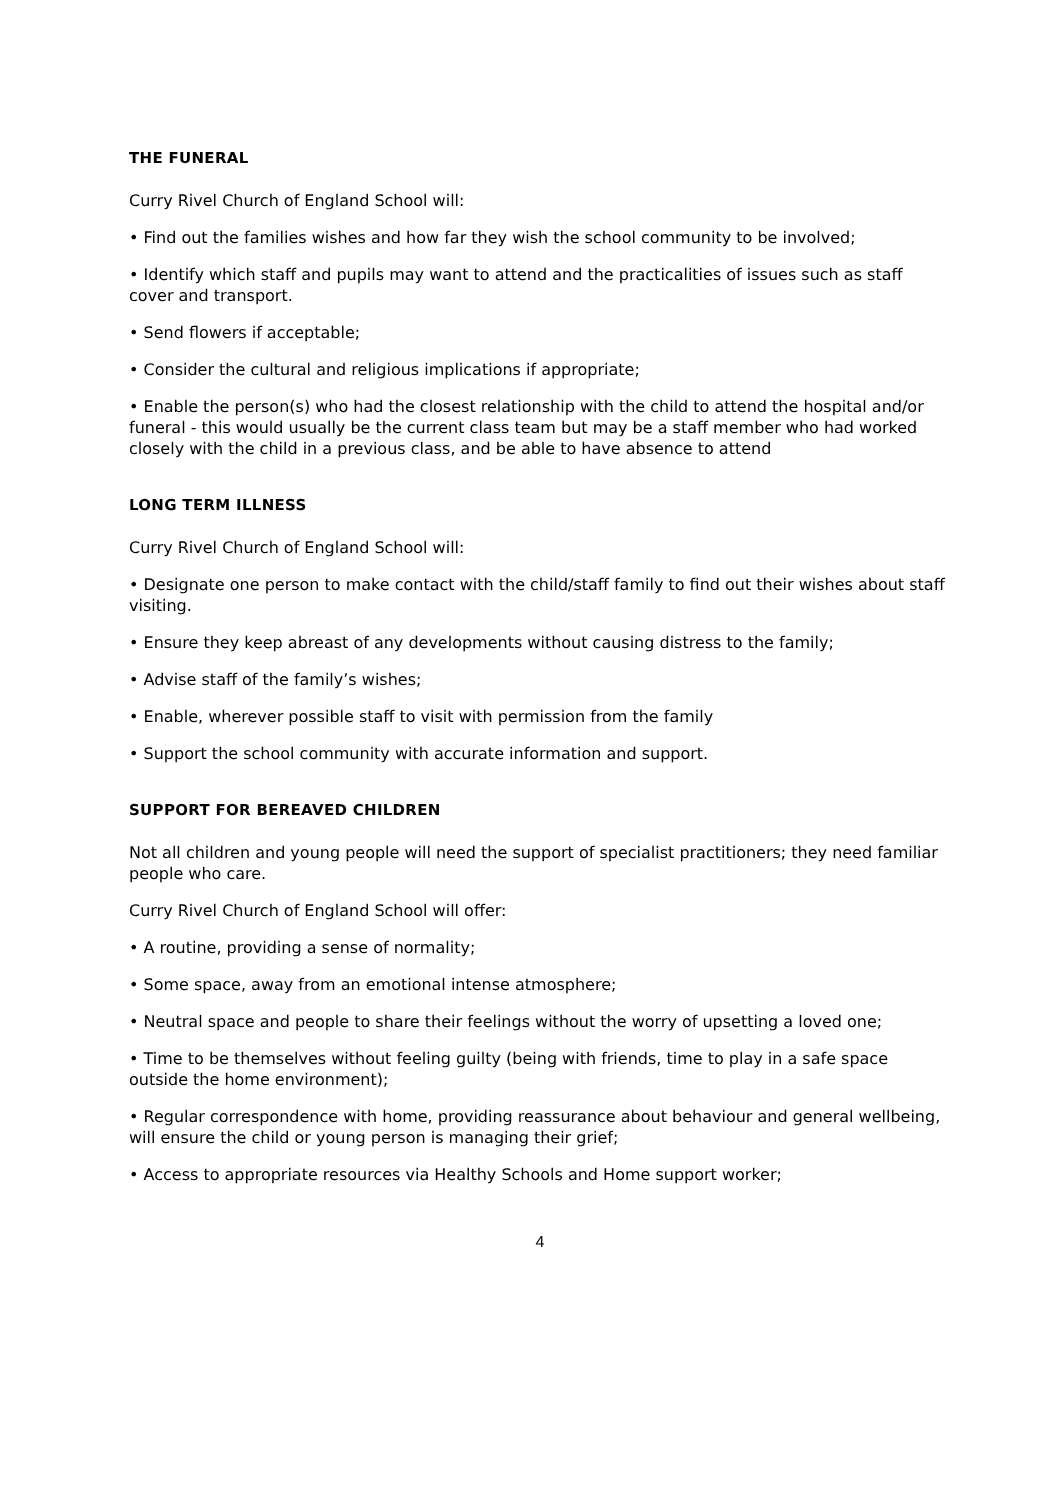THE FUNERAL
Curry Rivel Church of England School will:
• Find out the families wishes and how far they wish the school community to be involved;
• Identify which staff and pupils may want to attend and the practicalities of issues such as staff cover and transport.
• Send flowers if acceptable;
• Consider the cultural and religious implications if appropriate;
• Enable the person(s) who had the closest relationship with the child to attend the hospital and/or funeral - this would usually be the current class team but may be a staff member who had worked closely with the child in a previous class, and be able to have absence to attend
LONG TERM ILLNESS
Curry Rivel Church of England School will:
• Designate one person to make contact with the child/staff family to find out their wishes about staff visiting.
• Ensure they keep abreast of any developments without causing distress to the family;
• Advise staff of the family’s wishes;
• Enable, wherever possible staff to visit with permission from the family
• Support the school community with accurate information and support.
SUPPORT FOR BEREAVED CHILDREN
Not all children and young people will need the support of specialist practitioners; they need familiar people who care.
Curry Rivel Church of England School will offer:
• A routine, providing a sense of normality;
• Some space, away from an emotional intense atmosphere;
• Neutral space and people to share their feelings without the worry of upsetting a loved one;
• Time to be themselves without feeling guilty (being with friends, time to play in a safe space outside the home environment);
• Regular correspondence with home, providing reassurance about behaviour and general wellbeing, will ensure the child or young person is managing their grief;
• Access to appropriate resources via Healthy Schools and Home support worker;
4